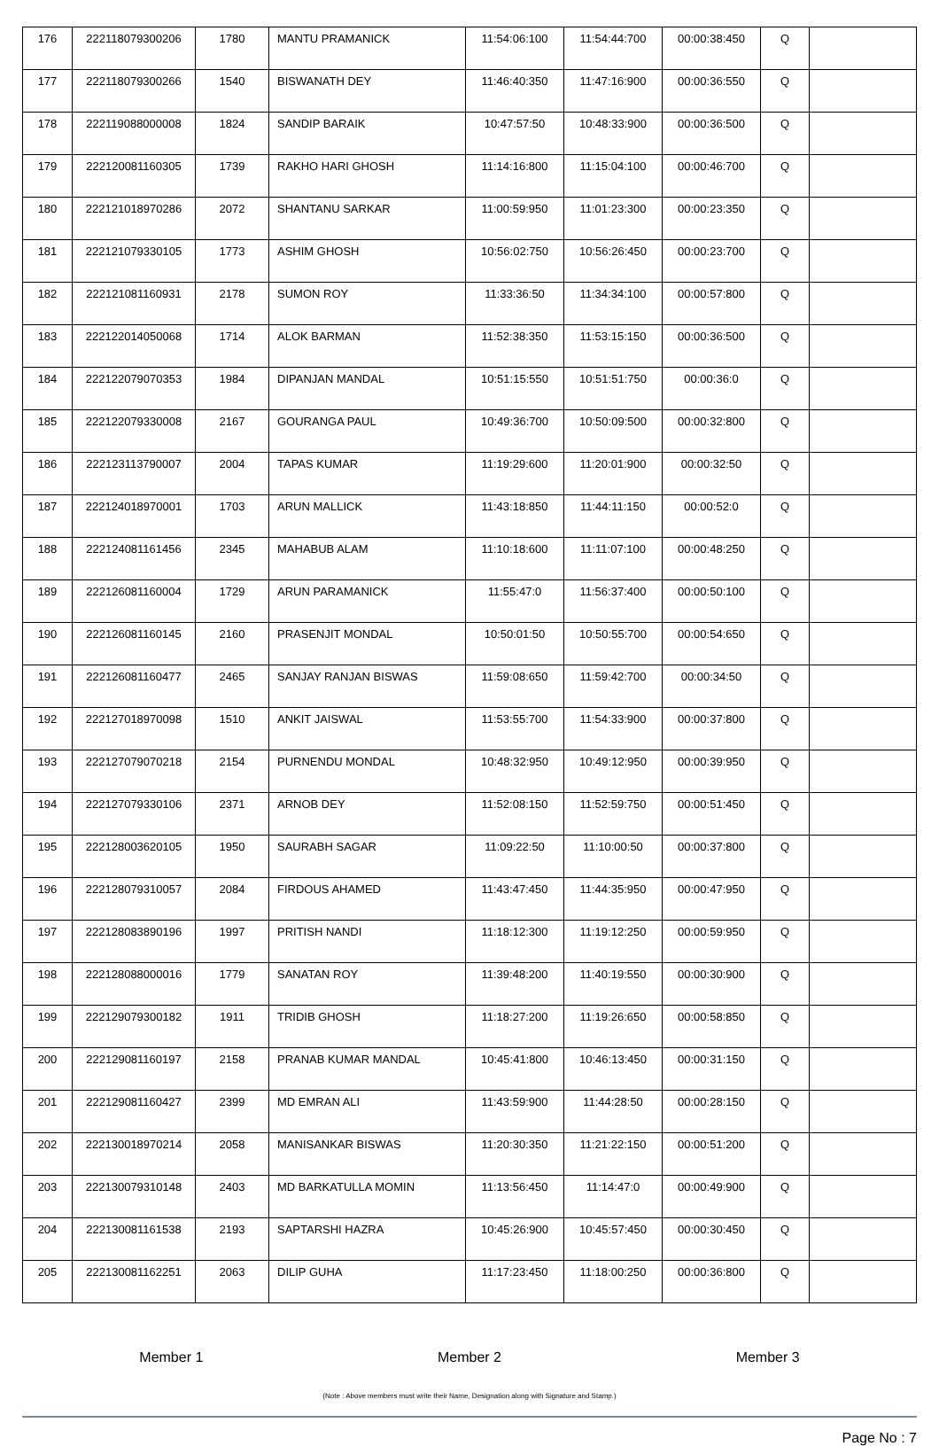| 176 | 222118079300206 | 1780 | MANTU PRAMANICK | 11:54:06:100 | 11:54:44:700 | 00:00:38:450 | Q | |
| 177 | 222118079300266 | 1540 | BISWANATH DEY | 11:46:40:350 | 11:47:16:900 | 00:00:36:550 | Q | |
| 178 | 222119088000008 | 1824 | SANDIP BARAIK | 10:47:57:50 | 10:48:33:900 | 00:00:36:500 | Q | |
| 179 | 222120081160305 | 1739 | RAKHO HARI GHOSH | 11:14:16:800 | 11:15:04:100 | 00:00:46:700 | Q | |
| 180 | 222121018970286 | 2072 | SHANTANU SARKAR | 11:00:59:950 | 11:01:23:300 | 00:00:23:350 | Q | |
| 181 | 222121079330105 | 1773 | ASHIM GHOSH | 10:56:02:750 | 10:56:26:450 | 00:00:23:700 | Q | |
| 182 | 222121081160931 | 2178 | SUMON ROY | 11:33:36:50 | 11:34:34:100 | 00:00:57:800 | Q | |
| 183 | 222122014050068 | 1714 | ALOK BARMAN | 11:52:38:350 | 11:53:15:150 | 00:00:36:500 | Q | |
| 184 | 222122079070353 | 1984 | DIPANJAN MANDAL | 10:51:15:550 | 10:51:51:750 | 00:00:36:0 | Q | |
| 185 | 222122079330008 | 2167 | GOURANGA PAUL | 10:49:36:700 | 10:50:09:500 | 00:00:32:800 | Q | |
| 186 | 222123113790007 | 2004 | TAPAS KUMAR | 11:19:29:600 | 11:20:01:900 | 00:00:32:50 | Q | |
| 187 | 222124018970001 | 1703 | ARUN MALLICK | 11:43:18:850 | 11:44:11:150 | 00:00:52:0 | Q | |
| 188 | 222124081161456 | 2345 | MAHABUB ALAM | 11:10:18:600 | 11:11:07:100 | 00:00:48:250 | Q | |
| 189 | 222126081160004 | 1729 | ARUN PARAMANICK | 11:55:47:0 | 11:56:37:400 | 00:00:50:100 | Q | |
| 190 | 222126081160145 | 2160 | PRASENJIT MONDAL | 10:50:01:50 | 10:50:55:700 | 00:00:54:650 | Q | |
| 191 | 222126081160477 | 2465 | SANJAY RANJAN BISWAS | 11:59:08:650 | 11:59:42:700 | 00:00:34:50 | Q | |
| 192 | 222127018970098 | 1510 | ANKIT JAISWAL | 11:53:55:700 | 11:54:33:900 | 00:00:37:800 | Q | |
| 193 | 222127079070218 | 2154 | PURNENDU MONDAL | 10:48:32:950 | 10:49:12:950 | 00:00:39:950 | Q | |
| 194 | 222127079330106 | 2371 | ARNOB DEY | 11:52:08:150 | 11:52:59:750 | 00:00:51:450 | Q | |
| 195 | 222128003620105 | 1950 | SAURABH SAGAR | 11:09:22:50 | 11:10:00:50 | 00:00:37:800 | Q | |
| 196 | 222128079310057 | 2084 | FIRDOUS AHAMED | 11:43:47:450 | 11:44:35:950 | 00:00:47:950 | Q | |
| 197 | 222128083890196 | 1997 | PRITISH NANDI | 11:18:12:300 | 11:19:12:250 | 00:00:59:950 | Q | |
| 198 | 222128088000016 | 1779 | SANATAN ROY | 11:39:48:200 | 11:40:19:550 | 00:00:30:900 | Q | |
| 199 | 222129079300182 | 1911 | TRIDIB GHOSH | 11:18:27:200 | 11:19:26:650 | 00:00:58:850 | Q | |
| 200 | 222129081160197 | 2158 | PRANAB KUMAR MANDAL | 10:45:41:800 | 10:46:13:450 | 00:00:31:150 | Q | |
| 201 | 222129081160427 | 2399 | MD EMRAN ALI | 11:43:59:900 | 11:44:28:50 | 00:00:28:150 | Q | |
| 202 | 222130018970214 | 2058 | MANISANKAR BISWAS | 11:20:30:350 | 11:21:22:150 | 00:00:51:200 | Q | |
| 203 | 222130079310148 | 2403 | MD BARKATULLA MOMIN | 11:13:56:450 | 11:14:47:0 | 00:00:49:900 | Q | |
| 204 | 222130081161538 | 2193 | SAPTARSHI HAZRA | 10:45:26:900 | 10:45:57:450 | 00:00:30:450 | Q | |
| 205 | 222130081162251 | 2063 | DILIP GUHA | 11:17:23:450 | 11:18:00:250 | 00:00:36:800 | Q | |
Member 1 Member 2 Member 3
(Note : Above members must write their Name, Designation along with Signature and Stamp.)
Page No : 7